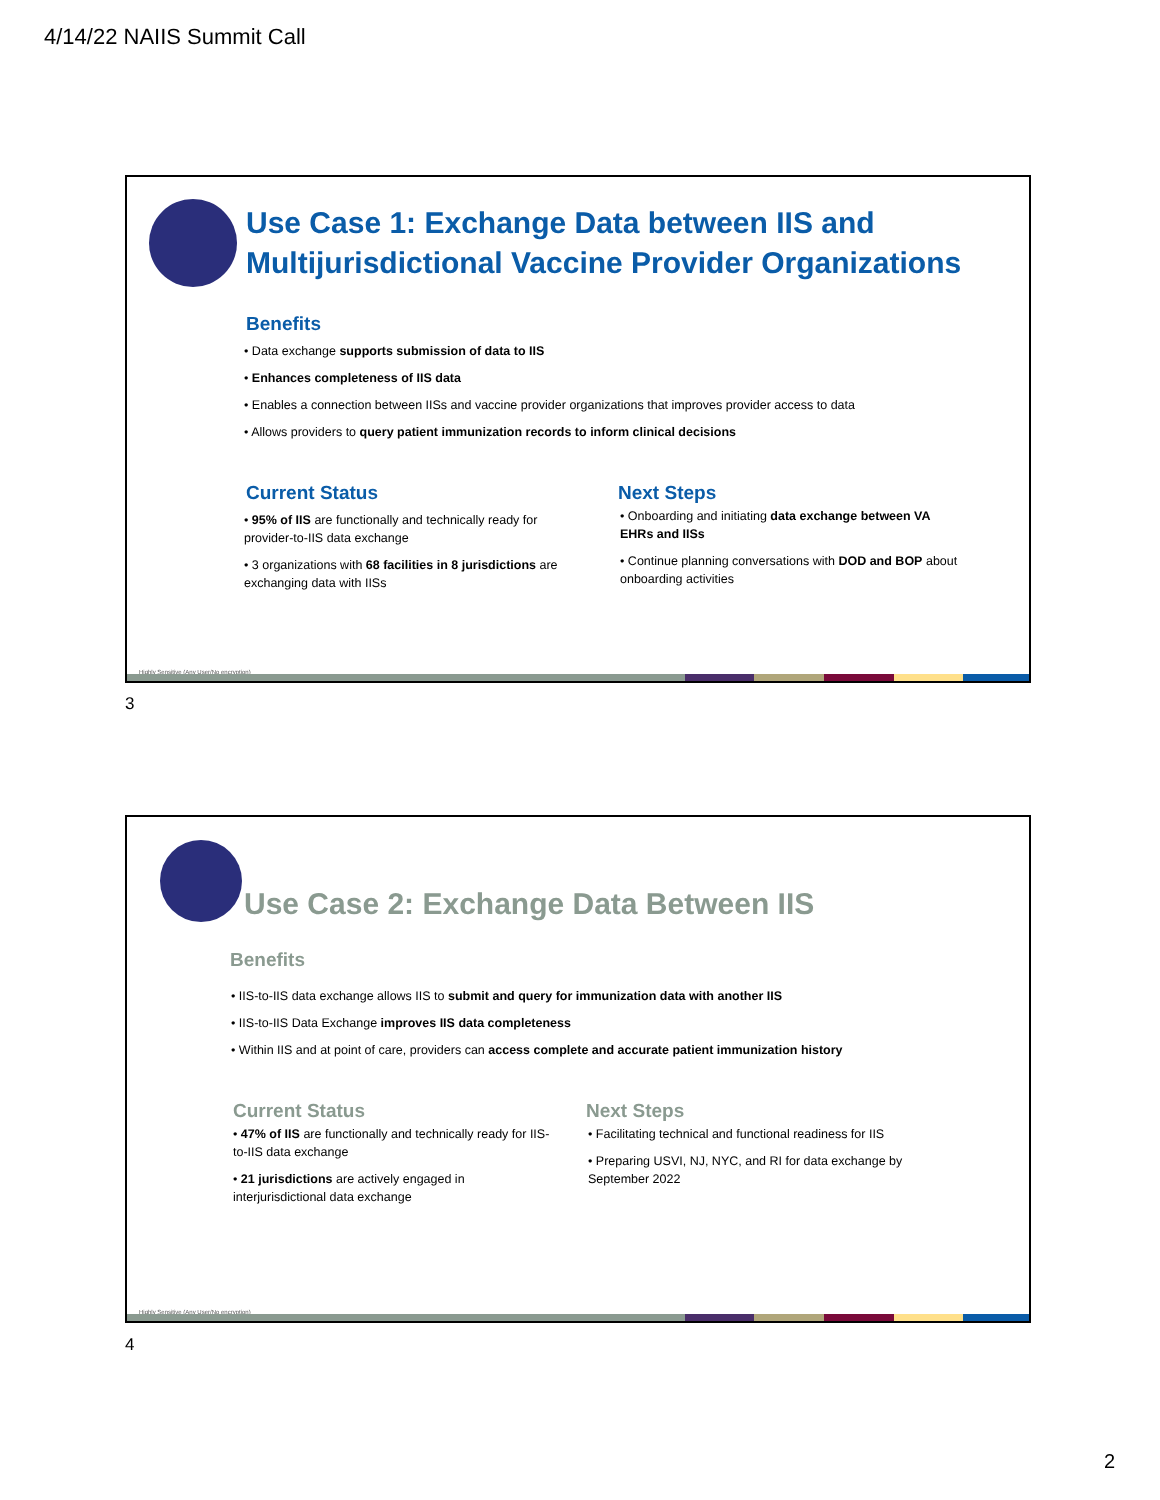4/14/22 NAIIS Summit Call
Use Case 1: Exchange Data between IIS and
Multijurisdictional Vaccine Provider Organizations
Benefits
• Data exchange supports submission of data to IIS
• Enhances completeness of IIS data
• Enables a connection between IISs and vaccine provider organizations that improves provider access to data
• Allows providers to query patient immunization records to inform clinical decisions
Current Status
• 95% of IIS are functionally and technically ready for provider-to-IIS data exchange
• 3 organizations with 68 facilities in 8 jurisdictions are exchanging data with IISs
Next Steps
• Onboarding and initiating data exchange between VA EHRs and IISs
• Continue planning conversations with DOD and BOP about onboarding activities
Highly Sensitive (Any User/No encryption)
3
Use Case 2: Exchange Data Between IIS
Benefits
• IIS-to-IIS data exchange allows IIS to submit and query for immunization data with another IIS
• IIS-to-IIS Data Exchange improves IIS data completeness
• Within IIS and at point of care, providers can access complete and accurate patient immunization history
Current Status
• 47% of IIS are functionally and technically ready for IIS-to-IIS data exchange
• 21 jurisdictions are actively engaged in interjurisdictional data exchange
Next Steps
• Facilitating technical and functional readiness for IIS
• Preparing USVI, NJ, NYC, and RI for data exchange by September 2022
Highly Sensitive (Any User/No encryption)
4
2